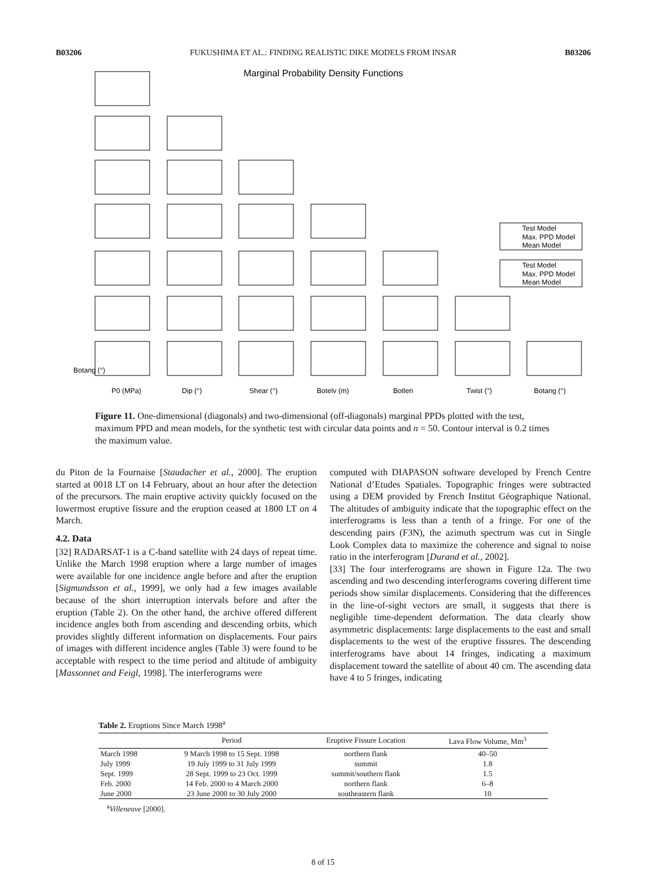B03206 FUKUSHIMA ET AL.: FINDING REALISTIC DIKE MODELS FROM INSAR B03206
Marginal Probability Density Functions
Botang (°)
P0 (MPa)
Dip (°)
Shear (°)
Botelv (m)
Botlen
Twist (°)
Botang (°)
Test Model
Max. PPD Model
Mean Model
Test Model
Max. PPD Model
Mean Model
Figure 11. One-dimensional (diagonals) and two-dimensional (off-diagonals) marginal PPDs plotted with the test, maximum PPD and mean models, for the synthetic test with circular data points and n = 50. Contour interval is 0.2 times the maximum value.
du Piton de la Fournaise [Staudacher et al., 2000]. The eruption started at 0018 LT on 14 February, about an hour after the detection of the precursors. The main eruptive activity quickly focused on the lowermost eruptive fissure and the eruption ceased at 1800 LT on 4 March.
4.2. Data
[32] RADARSAT-1 is a C-band satellite with 24 days of repeat time. Unlike the March 1998 eruption where a large number of images were available for one incidence angle before and after the eruption [Sigmundsson et al., 1999], we only had a few images available because of the short interruption intervals before and after the eruption (Table 2). On the other hand, the archive offered different incidence angles both from ascending and descending orbits, which provides slightly different information on displacements. Four pairs of images with different incidence angles (Table 3) were found to be acceptable with respect to the time period and altitude of ambiguity [Massonnet and Feigl, 1998]. The interferograms were
computed with DIAPASON software developed by French Centre National d’Etudes Spatiales. Topographic fringes were subtracted using a DEM provided by French Institut Géographique National. The altitudes of ambiguity indicate that the topographic effect on the interferograms is less than a tenth of a fringe. For one of the descending pairs (F3N), the azimuth spectrum was cut in Single Look Complex data to maximize the coherence and signal to noise ratio in the interferogram [Durand et al., 2002].
[33] The four interferograms are shown in Figure 12a. The two ascending and two descending interferograms covering different time periods show similar displacements. Considering that the differences in the line-of-sight vectors are small, it suggests that there is negligible time-dependent deformation. The data clearly show asymmetric displacements: large displacements to the east and small displacements to the west of the eruptive fissures. The descending interferograms have about 14 fringes, indicating a maximum displacement toward the satellite of about 40 cm. The ascending data have 4 to 5 fringes, indicating
Table 2. Eruptions Since March 1998<sup>a</sup>
| | Period | Eruptive Fissure Location | Lava Flow Volume, Mm<sup>3</sup> |
| --- | --- | --- | --- |
| March 1998 | 9 March 1998 to 15 Sept. 1998 | northern flank | 40–50 |
| July 1999 | 19 July 1999 to 31 July 1999 | summit | 1.8 |
| Sept. 1999 | 28 Sept. 1999 to 23 Oct. 1999 | summit/southern flank | 1.5 |
| Feb. 2000 | 14 Feb. 2000 to 4 March 2000 | northern flank | 6–8 |
| June 2000 | 23 June 2000 to 30 July 2000 | southeastern flank | 10 |
<sup>a</sup> Villeneuve [2000].
8 of 15